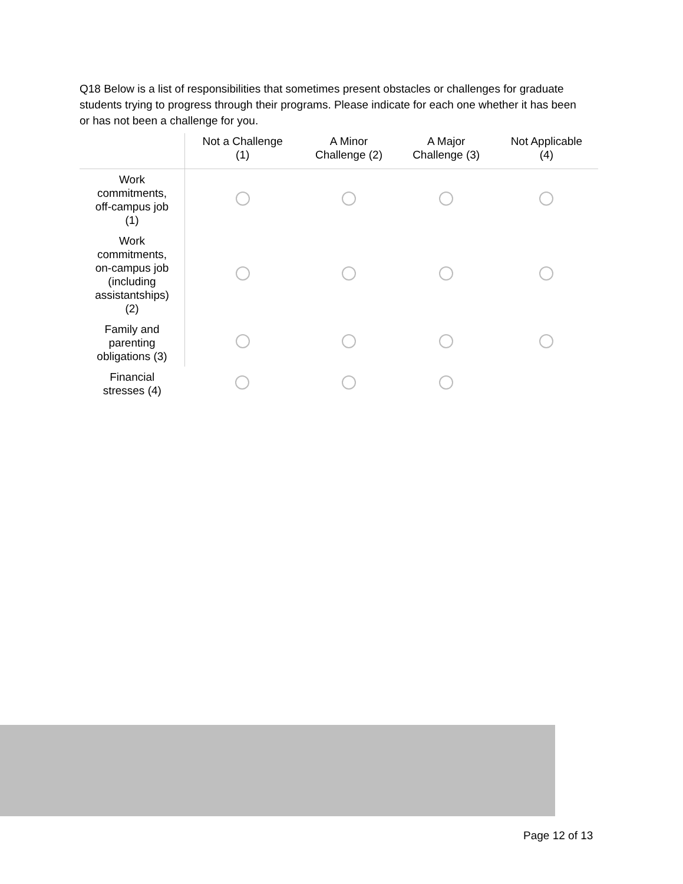Q18 Below is a list of responsibilities that sometimes present obstacles or challenges for graduate students trying to progress through their programs. Please indicate for each one whether it has been or has not been a challenge for you.
| | Not a Challenge (1) | A Minor Challenge (2) | A Major Challenge (3) | Not Applicable (4) |
| --- | --- | --- | --- | --- |
| Work commitments, off-campus job (1) | | | | |
| Work commitments, on-campus job (including assistantships) (2) | | | | |
| Family and parenting obligations (3) | | | | |
| Financial stresses (4) | | | | |
Page 12 of 13